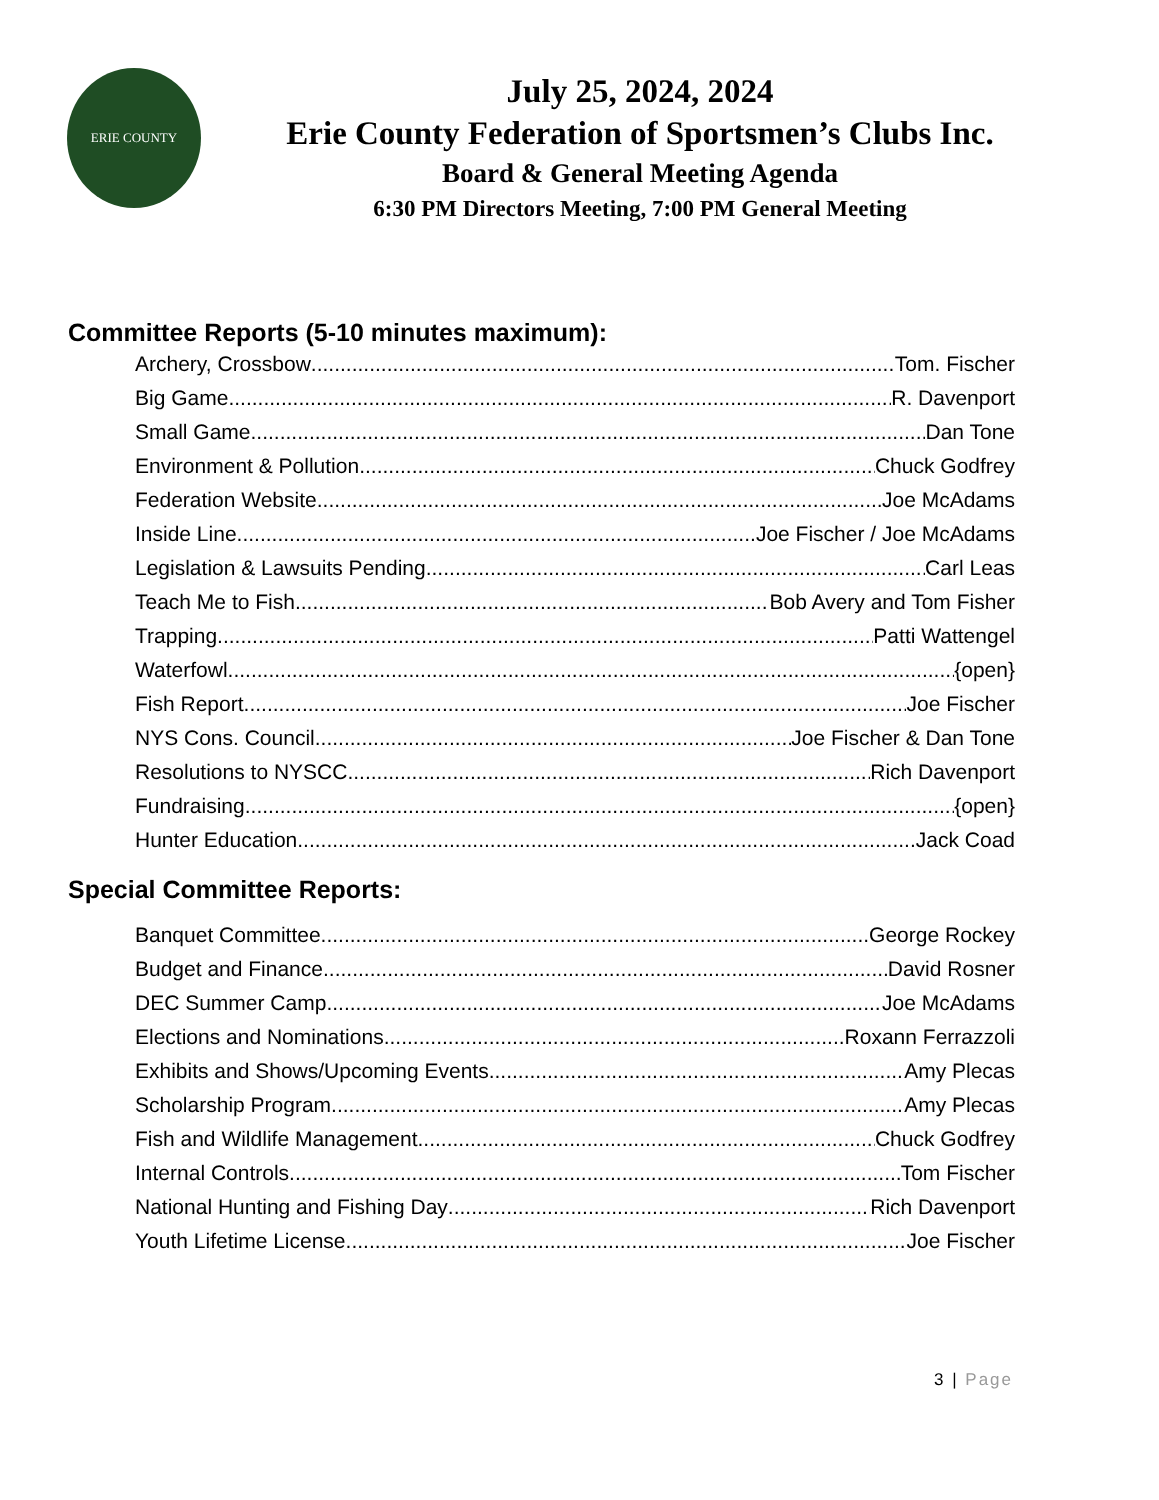ERIE COUNTY
July 25, 2024, 2024
Erie County Federation of Sportsmen’s Clubs Inc.
Board & General Meeting Agenda
6:30 PM Directors Meeting, 7:00 PM General Meeting
Committee Reports (5-10 minutes maximum):
Archery, Crossbow Tom. Fischer
Big Game R. Davenport
Small Game Dan Tone
Environment & Pollution Chuck Godfrey
Federation Website Joe McAdams
Inside Line Joe Fischer / Joe McAdams
Legislation & Lawsuits Pending Carl Leas
Teach Me to Fish Bob Avery and Tom Fisher
Trapping Patti Wattengel
Waterfowl {open}
Fish Report Joe Fischer
NYS Cons. Council Joe Fischer & Dan Tone
Resolutions to NYSCC Rich Davenport
Fundraising {open}
Hunter Education Jack Coad
Special Committee Reports:
Banquet Committee George Rockey
Budget and Finance David Rosner
DEC Summer Camp Joe McAdams
Elections and Nominations Roxann Ferrazzoli
Exhibits and Shows/Upcoming Events Amy Plecas
Scholarship Program Amy Plecas
Fish and Wildlife Management Chuck Godfrey
Internal Controls Tom Fischer
National Hunting and Fishing Day Rich Davenport
Youth Lifetime License Joe Fischer
3 | Page